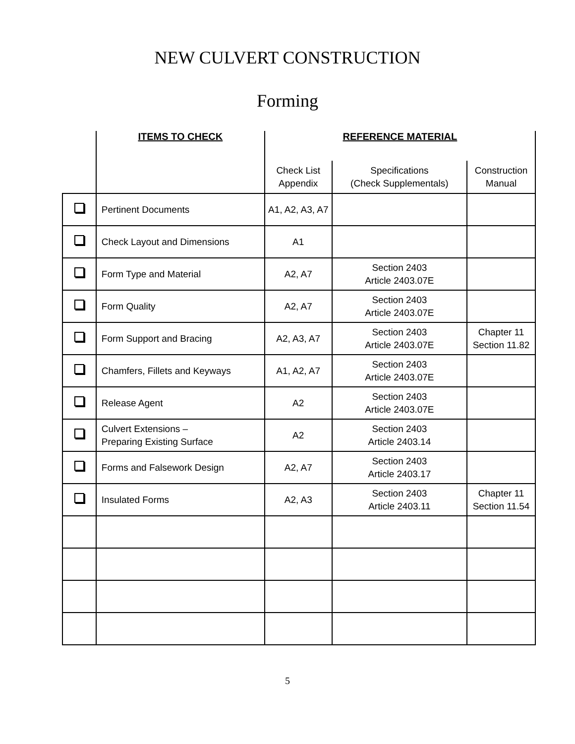NEW CULVERT CONSTRUCTION
Forming
| | ITEMS TO CHECK | REFERENCE MATERIAL | | |
| --- | --- | --- | --- | --- |
| | | Check List Appendix | Specifications (Check Supplementals) | Construction Manual |
| | Pertinent Documents | A1, A2, A3, A7 | | |
| | Check Layout and Dimensions | A1 | | |
| | Form Type and Material | A2, A7 | Section 2403 Article 2403.07E | |
| | Form Quality | A2, A7 | Section 2403 Article 2403.07E | |
| | Form Support and Bracing | A2, A3, A7 | Section 2403 Article 2403.07E | Chapter 11 Section 11.82 |
| | Chamfers, Fillets and Keyways | A1, A2, A7 | Section 2403 Article 2403.07E | |
| | Release Agent | A2 | Section 2403 Article 2403.07E | |
| | Culvert Extensions – Preparing Existing Surface | A2 | Section 2403 Article 2403.14 | |
| | Forms and Falsework Design | A2, A7 | Section 2403 Article 2403.17 | |
| | Insulated Forms | A2, A3 | Section 2403 Article 2403.11 | Chapter 11 Section 11.54 |
5